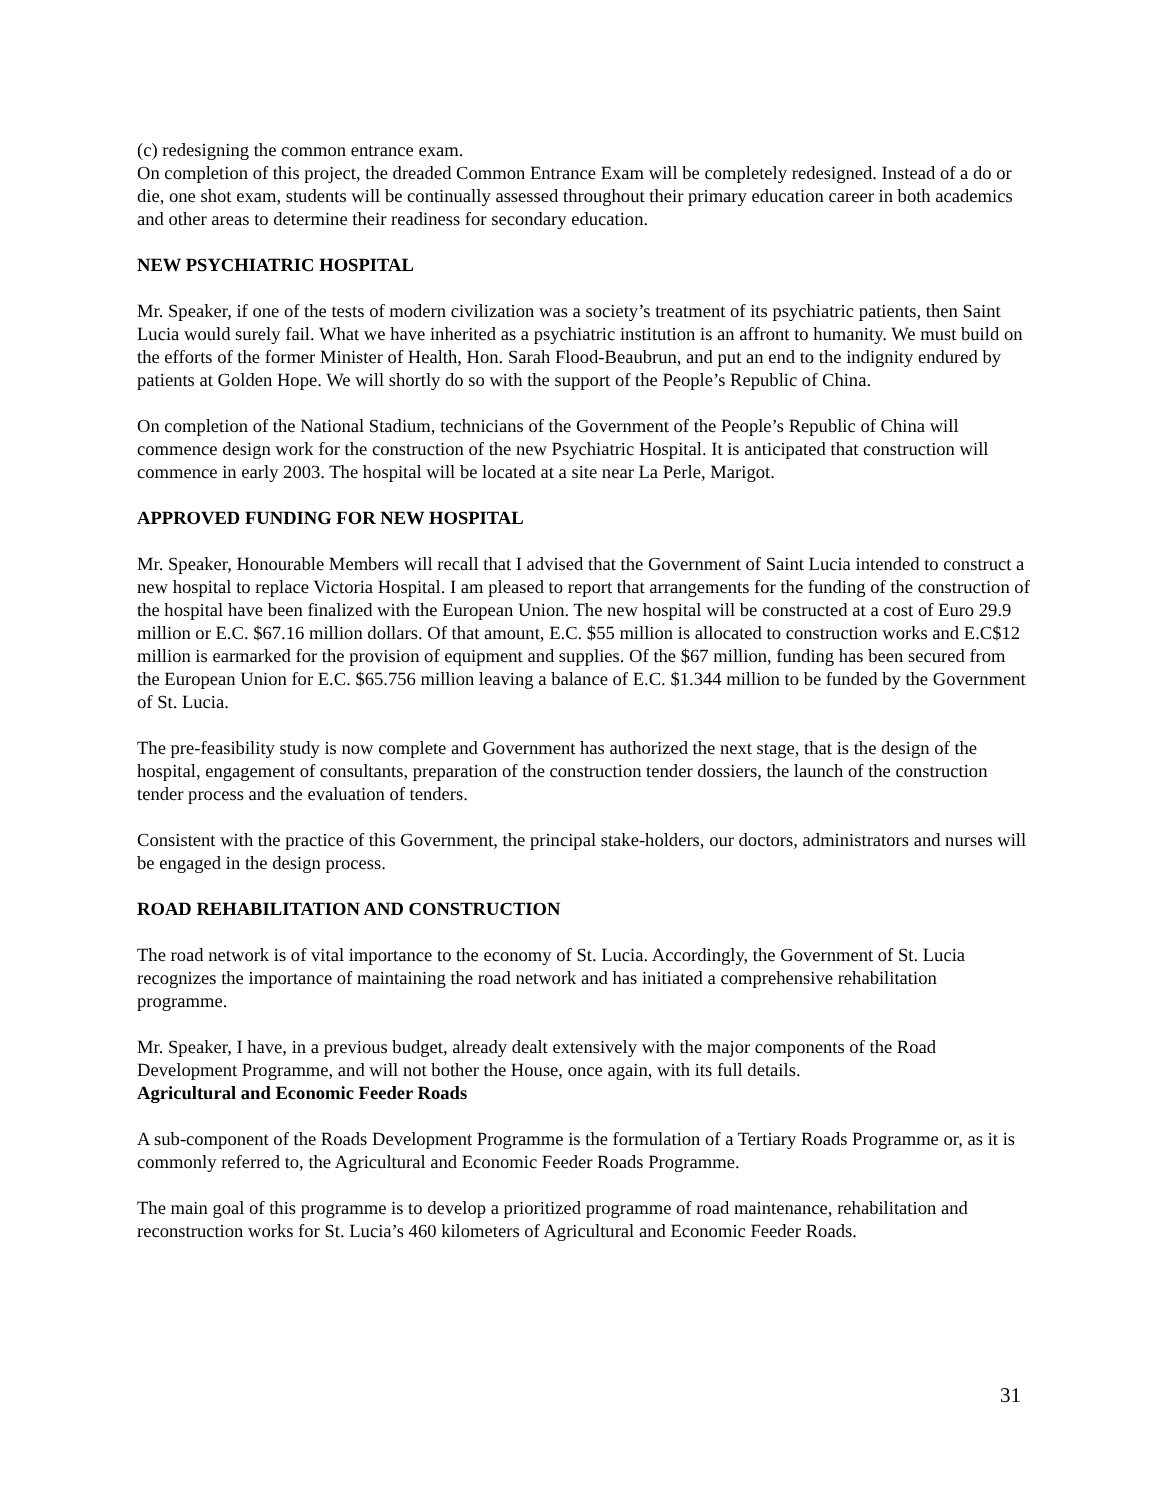(c) redesigning the common entrance exam.
On completion of this project, the dreaded Common Entrance Exam will be completely redesigned. Instead of a do or die, one shot exam, students will be continually assessed throughout their primary education career in both academics and other areas to determine their readiness for secondary education.
NEW PSYCHIATRIC HOSPITAL
Mr. Speaker, if one of the tests of modern civilization was a society’s treatment of its psychiatric patients, then Saint Lucia would surely fail. What we have inherited as a psychiatric institution is an affront to humanity. We must build on the efforts of the former Minister of Health, Hon. Sarah Flood-Beaubrun, and put an end to the indignity endured by patients at Golden Hope. We will shortly do so with the support of the People’s Republic of China.
On completion of the National Stadium, technicians of the Government of the People’s Republic of China will commence design work for the construction of the new Psychiatric Hospital. It is anticipated that construction will commence in early 2003. The hospital will be located at a site near La Perle, Marigot.
APPROVED FUNDING FOR NEW HOSPITAL
Mr. Speaker, Honourable Members will recall that I advised that the Government of Saint Lucia intended to construct a new hospital to replace Victoria Hospital. I am pleased to report that arrangements for the funding of the construction of the hospital have been finalized with the European Union. The new hospital will be constructed at a cost of Euro 29.9 million or E.C. $67.16 million dollars. Of that amount, E.C. $55 million is allocated to construction works and E.C$12 million is earmarked for the provision of equipment and supplies. Of the $67 million, funding has been secured from the European Union for E.C. $65.756 million leaving a balance of E.C. $1.344 million to be funded by the Government of St. Lucia.
The pre-feasibility study is now complete and Government has authorized the next stage, that is the design of the hospital, engagement of consultants, preparation of the construction tender dossiers, the launch of the construction tender process and the evaluation of tenders.
Consistent with the practice of this Government, the principal stake-holders, our doctors, administrators and nurses will be engaged in the design process.
ROAD REHABILITATION AND CONSTRUCTION
The road network is of vital importance to the economy of St. Lucia. Accordingly, the Government of St. Lucia recognizes the importance of maintaining the road network and has initiated a comprehensive rehabilitation programme.
Mr. Speaker, I have, in a previous budget, already dealt extensively with the major components of the Road Development Programme, and will not bother the House, once again, with its full details.
Agricultural and Economic Feeder Roads
A sub-component of the Roads Development Programme is the formulation of a Tertiary Roads Programme or, as it is commonly referred to, the Agricultural and Economic Feeder Roads Programme.
The main goal of this programme is to develop a prioritized programme of road maintenance, rehabilitation and reconstruction works for St. Lucia’s 460 kilometers of Agricultural and Economic Feeder Roads.
31